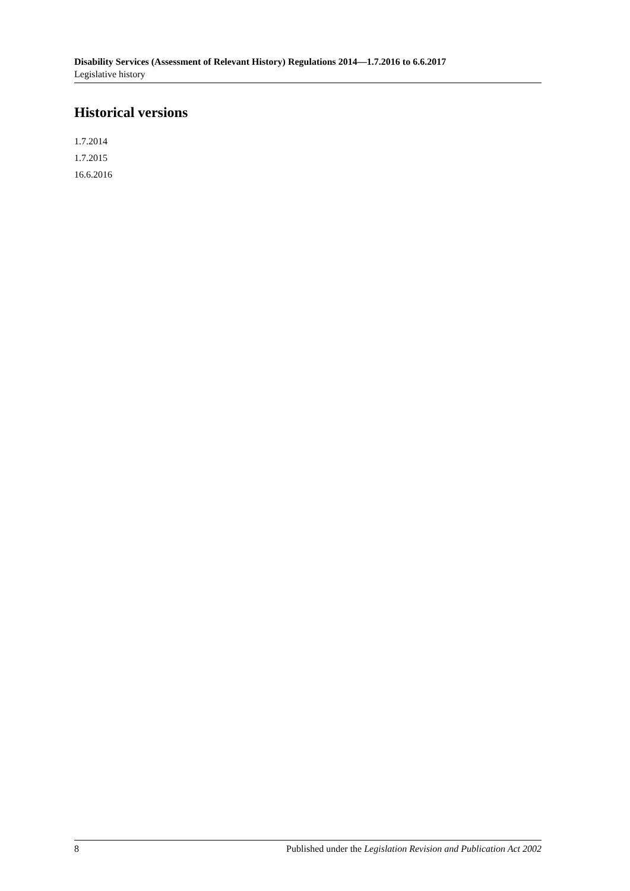Disability Services (Assessment of Relevant History) Regulations 2014—1.7.2016 to 6.6.2017
Legislative history
Historical versions
1.7.2014
1.7.2015
16.6.2016
8 Published under the Legislation Revision and Publication Act 2002